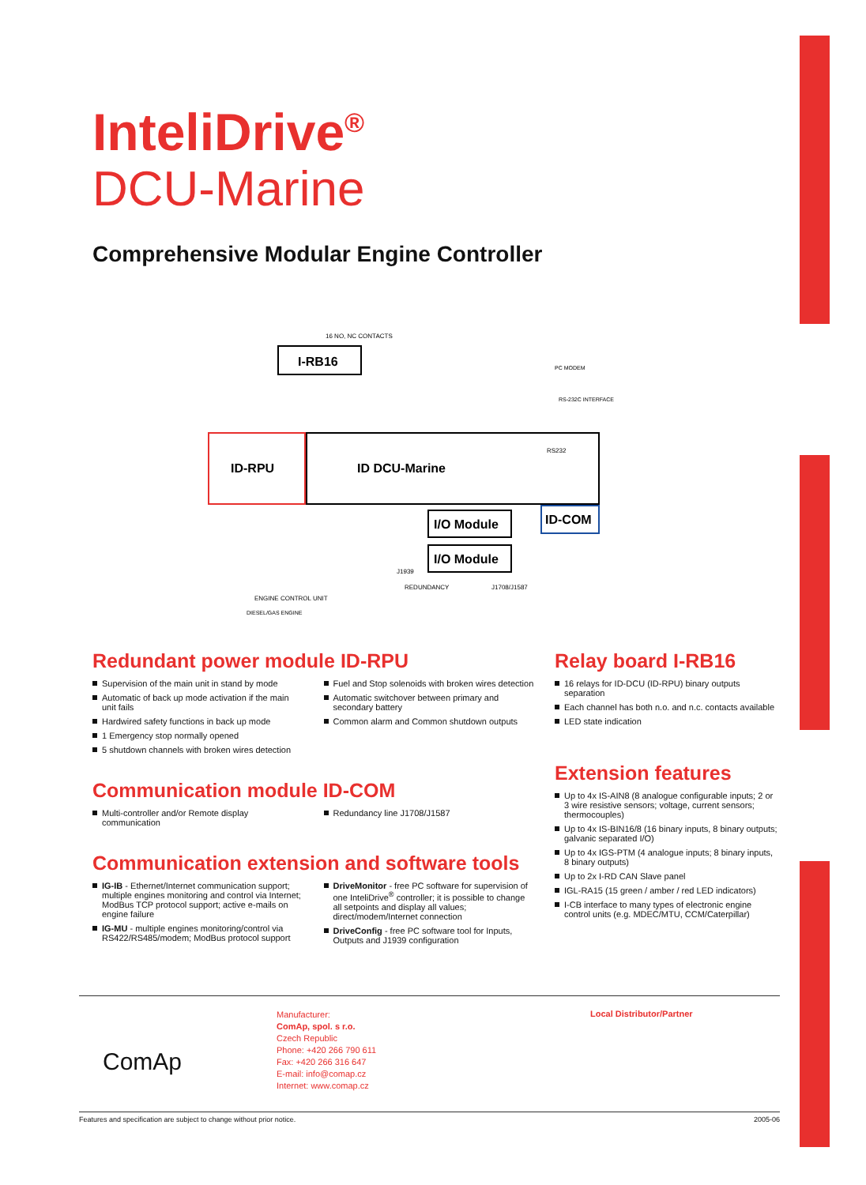InteliDrive<sup>®</sup>
DCU-Marine
Comprehensive Modular Engine Controller
I-RB16
ID-RPU
ID DCU-Marine
I/O Module
I/O Module
ID-COM
RS232
16 NO, NC CONTACTS
REDUNDANCY
J1708/J1587
J1939
ENGINE CONTROL UNIT
DIESEL/GAS ENGINE
PC MODEM
RS-232C INTERFACE
Redundant power module ID-RPU
Supervision of the main unit in stand by mode
Automatic of back up mode activation if the main unit fails
Hardwired safety functions in back up mode
1 Emergency stop normally opened
5 shutdown channels with broken wires detection
Fuel and Stop solenoids with broken wires detection
Automatic switchover between primary and secondary battery
Common alarm and Common shutdown outputs
Communication module ID-COM
Multi-controller and/or Remote display communication
Redundancy line J1708/J1587
Communication extension and software tools
IG-IB - Ethernet/Internet communication support; multiple engines monitoring and control via Internet; ModBus TCP protocol support; active e-mails on engine failure
IG-MU - multiple engines monitoring/control via RS422/RS485/modem; ModBus protocol support
DriveMonitor - free PC software for supervision of one InteliDrive<sup>®</sup> controller; it is possible to change all setpoints and display all values; direct/modem/Internet connection
DriveConfig - free PC software tool for Inputs, Outputs and J1939 configuration
Relay board I-RB16
16 relays for ID-DCU (ID-RPU) binary outputs separation
Each channel has both n.o. and n.c. contacts available
LED state indication
Extension features
Up to 4x IS-AIN8 (8 analogue configurable inputs; 2 or 3 wire resistive sensors; voltage, current sensors; thermocouples)
Up to 4x IS-BIN16/8 (16 binary inputs, 8 binary outputs; galvanic separated I/O)
Up to 4x IGS-PTM (4 analogue inputs; 8 binary inputs, 8 binary outputs)
Up to 2x I-RD CAN Slave panel
IGL-RA15 (15 green / amber / red LED indicators)
I-CB interface to many types of electronic engine control units (e.g. MDEC/MTU, CCM/Caterpillar)
ComAp
Manufacturer:
ComAp, spol. s r.o.
Czech Republic
Phone: +420 266 790 611
Fax: +420 266 316 647
E-mail: info@comap.cz
Internet: www.comap.cz
Local Distributor/Partner
Features and specification are subject to change without prior notice. 2005-06